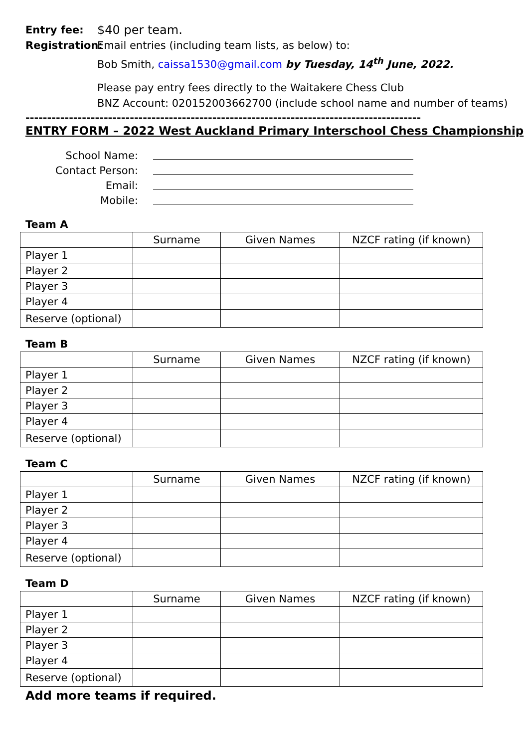Entry fee: $40 per team.
Registration:
Email entries (including team lists, as below) to:
Bob Smith, caissa1530@gmail.com by Tuesday, 14<sup>th</sup> June, 2022.
Please pay entry fees directly to the Waitakere Chess Club
BNZ Account: 020152003662700 (include school name and number of teams)
------------------------------------------------------------------------------------------------------
ENTRY FORM – 2022 West Auckland Primary Interschool Chess Championship
School Name:
Contact Person:
Email:
Mobile:
Team A
| | Surname | Given Names | NZCF rating (if known) |
| --- | --- | --- | --- |
| Player 1 | | | |
| Player 2 | | | |
| Player 3 | | | |
| Player 4 | | | |
| Reserve (optional) | | | |
Team B
| | Surname | Given Names | NZCF rating (if known) |
| --- | --- | --- | --- |
| Player 1 | | | |
| Player 2 | | | |
| Player 3 | | | |
| Player 4 | | | |
| Reserve (optional) | | | |
Team C
| | Surname | Given Names | NZCF rating (if known) |
| --- | --- | --- | --- |
| Player 1 | | | |
| Player 2 | | | |
| Player 3 | | | |
| Player 4 | | | |
| Reserve (optional) | | | |
Team D
| | Surname | Given Names | NZCF rating (if known) |
| --- | --- | --- | --- |
| Player 1 | | | |
| Player 2 | | | |
| Player 3 | | | |
| Player 4 | | | |
| Reserve (optional) | | | |
Add more teams if required.